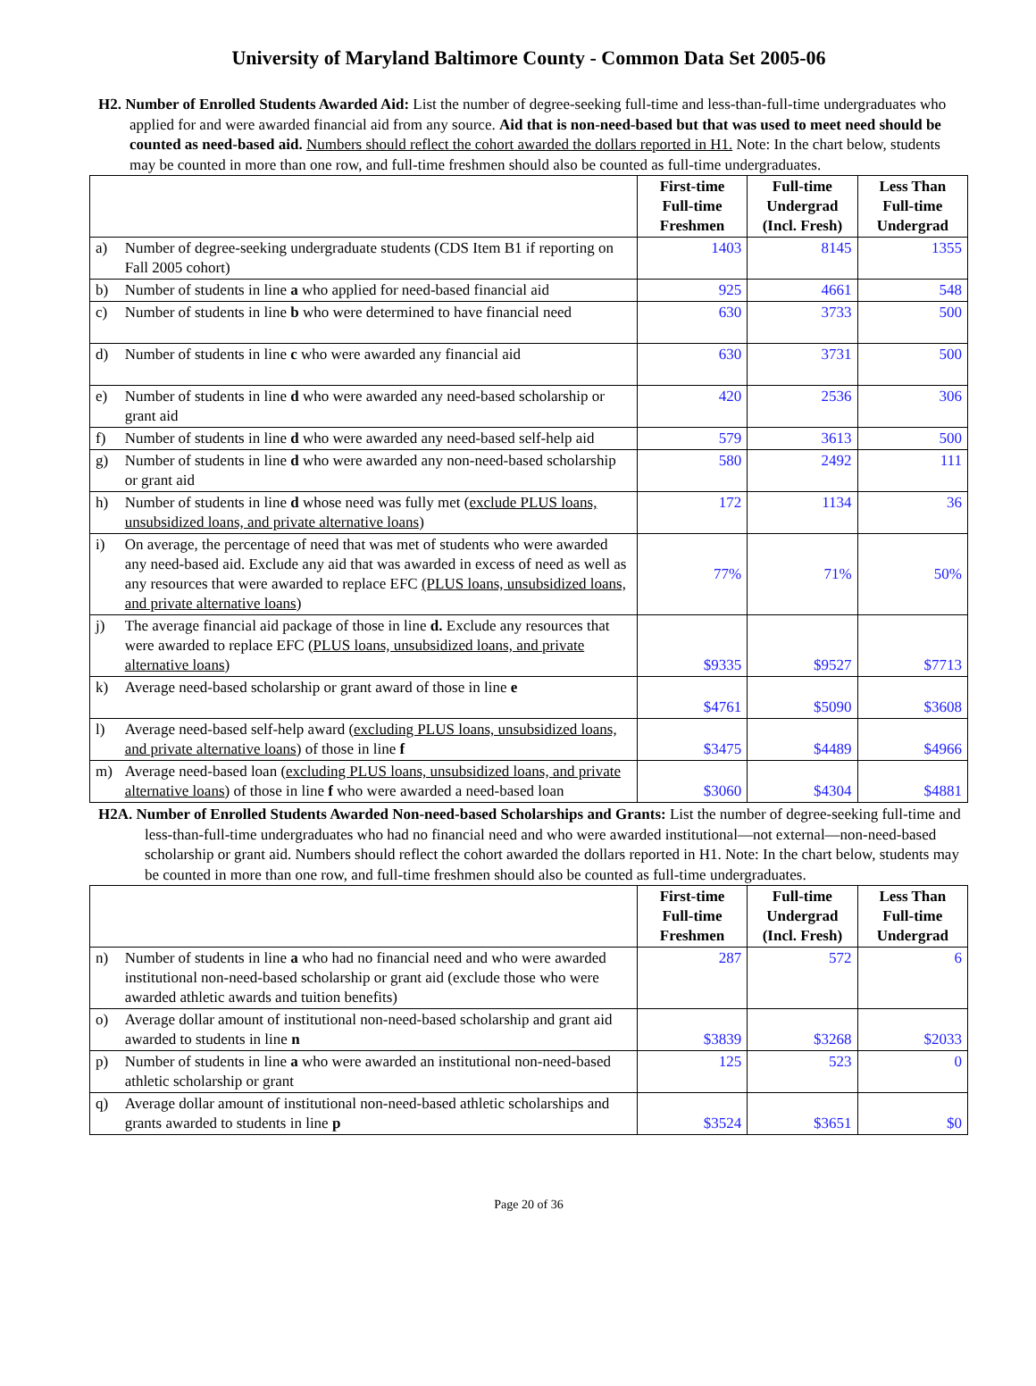University of Maryland Baltimore County - Common Data Set 2005-06
H2. Number of Enrolled Students Awarded Aid: List the number of degree-seeking full-time and less-than-full-time undergraduates who applied for and were awarded financial aid from any source. Aid that is non-need-based but that was used to meet need should be counted as need-based aid. Numbers should reflect the cohort awarded the dollars reported in H1. Note: In the chart below, students may be counted in more than one row, and full-time freshmen should also be counted as full-time undergraduates.
| | | First-time Full-time Freshmen | Full-time Undergrad (Incl. Fresh) | Less Than Full-time Undergrad |
| --- | --- | --- | --- | --- |
| a) | Number of degree-seeking undergraduate students (CDS Item B1 if reporting on Fall 2005 cohort) | 1403 | 8145 | 1355 |
| b) | Number of students in line a who applied for need-based financial aid | 925 | 4661 | 548 |
| c) | Number of students in line b who were determined to have financial need | 630 | 3733 | 500 |
| d) | Number of students in line c who were awarded any financial aid | 630 | 3731 | 500 |
| e) | Number of students in line d who were awarded any need-based scholarship or grant aid | 420 | 2536 | 306 |
| f) | Number of students in line d who were awarded any need-based self-help aid | 579 | 3613 | 500 |
| g) | Number of students in line d who were awarded any non-need-based scholarship or grant aid | 580 | 2492 | 111 |
| h) | Number of students in line d whose need was fully met ( exclude PLUS loans, unsubsidized loans, and private alternative loans ) | 172 | 1134 | 36 |
| i) | On average, the percentage of need that was met of students who were awarded any need-based aid. Exclude any aid that was awarded in excess of need as well as any resources that were awarded to replace EFC (PLUS loans, unsubsidized loans, and private alternative loans ) | 77% | 71% | 50% |
| j) | The average financial aid package of those in line d. Exclude any resources that were awarded to replace EFC ( PLUS loans, unsubsidized loans, and private alternative loans ) | $9335 | $9527 | $7713 |
| k) | Average need-based scholarship or grant award of those in line e | $4761 | $5090 | $3608 |
| l) | Average need-based self-help award ( excluding PLUS loans, unsubsidized loans, and private alternative loans ) of those in line f | $3475 | $4489 | $4966 |
| m) | Average need-based loan ( excluding PLUS loans, unsubsidized loans, and private alternative loans ) of those in line f who were awarded a need-based loan | $3060 | $4304 | $4881 |
H2A. Number of Enrolled Students Awarded Non-need-based Scholarships and Grants: List the number of degree-seeking full-time and less-than-full-time undergraduates who had no financial need and who were awarded institutional—not external—non-need-based scholarship or grant aid. Numbers should reflect the cohort awarded the dollars reported in H1. Note: In the chart below, students may be counted in more than one row, and full-time freshmen should also be counted as full-time undergraduates.
| | | First-time Full-time Freshmen | Full-time Undergrad (Incl. Fresh) | Less Than Full-time Undergrad |
| --- | --- | --- | --- | --- |
| n) | Number of students in line a who had no financial need and who were awarded institutional non-need-based scholarship or grant aid (exclude those who were awarded athletic awards and tuition benefits) | 287 | 572 | 6 |
| o) | Average dollar amount of institutional non-need-based scholarship and grant aid awarded to students in line n | $3839 | $3268 | $2033 |
| p) | Number of students in line a who were awarded an institutional non-need-based athletic scholarship or grant | 125 | 523 | 0 |
| q) | Average dollar amount of institutional non-need-based athletic scholarships and grants awarded to students in line p | $3524 | $3651 | $0 |
Page 20 of 36